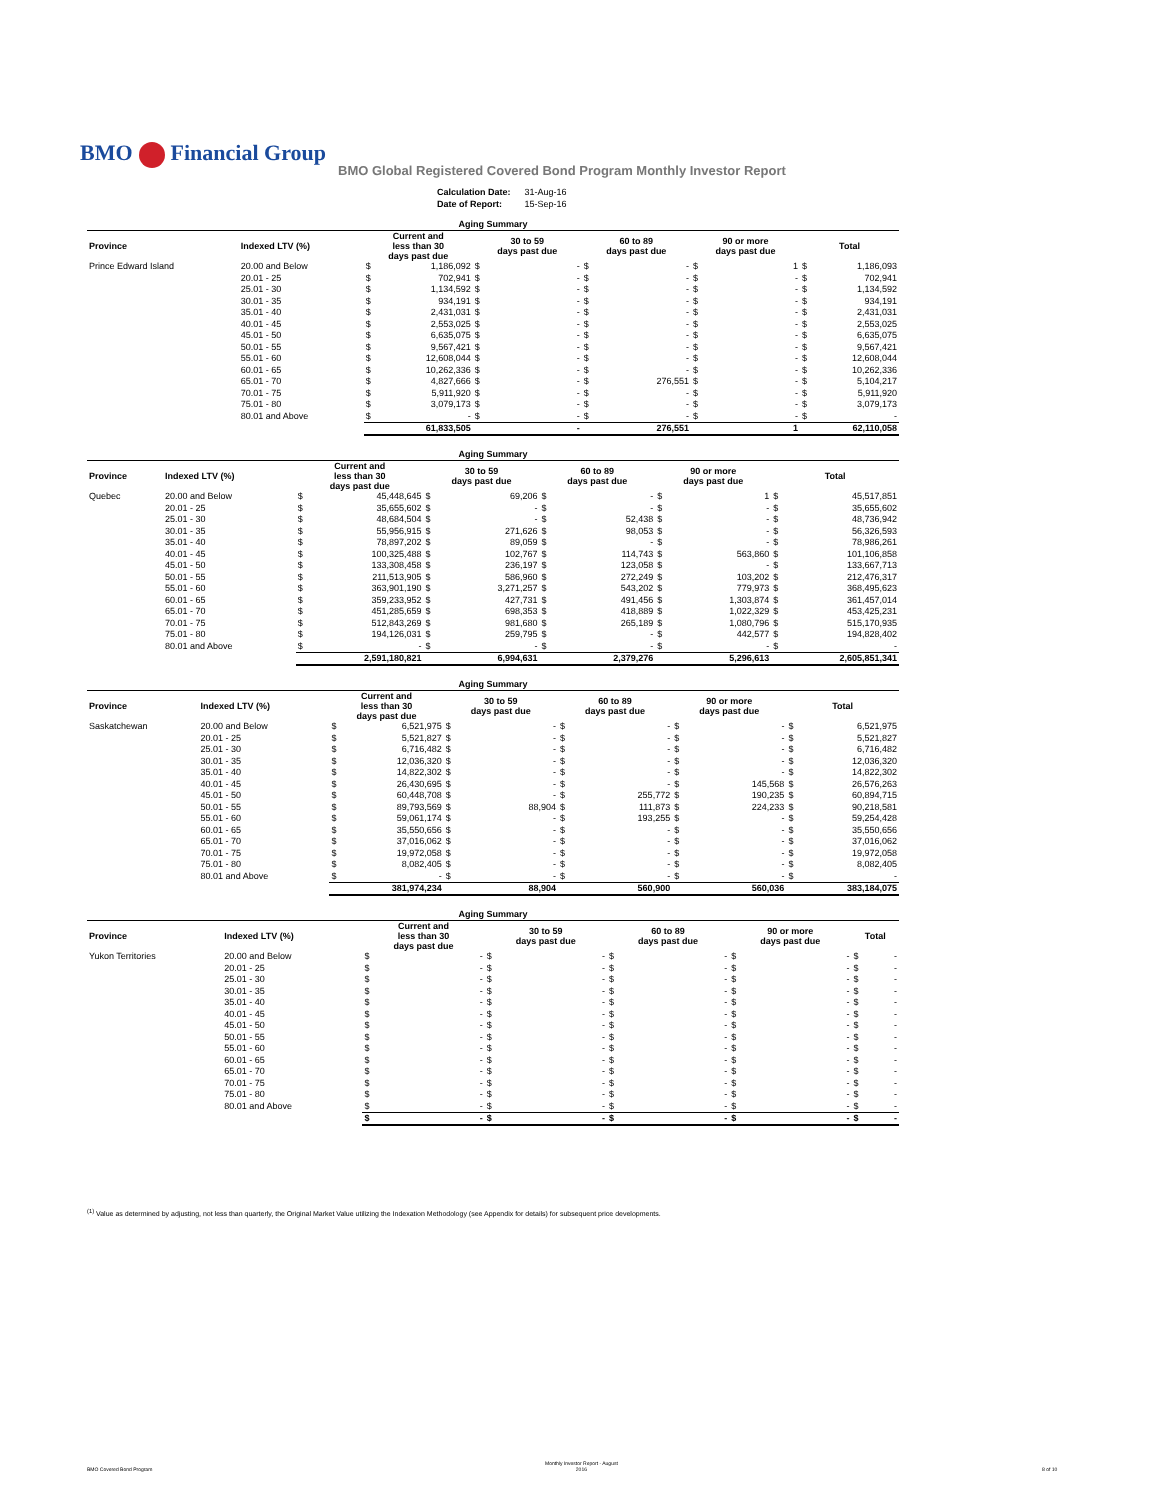BMO Financial Group
BMO Global Registered Covered Bond Program Monthly Investor Report
| Calculation Date: | 31-Aug-16 |
| Date of Report: | 15-Sep-16 |
| Aging Summary | | | | | | | | | | | |
| Province | Indexed LTV (%) | Current and less than 30 days past due | | 30 to 59 days past due | | 60 to 89 days past due | | 90 or more days past due | | Total | |
| Prince Edward Island | 20.00 and Below | $ | 1,186,092 | $ | - | $ | - | $ | 1 | $ | 1,186,093 |
| | 20.01 - 25 | $ | 702,941 | $ | - | $ | - | $ | - | $ | 702,941 |
| | 25.01 - 30 | $ | 1,134,592 | $ | - | $ | - | $ | - | $ | 1,134,592 |
| | 30.01 - 35 | $ | 934,191 | $ | - | $ | - | $ | - | $ | 934,191 |
| | 35.01 - 40 | $ | 2,431,031 | $ | - | $ | - | $ | - | $ | 2,431,031 |
| | 40.01 - 45 | $ | 2,553,025 | $ | - | $ | - | $ | - | $ | 2,553,025 |
| | 45.01 - 50 | $ | 6,635,075 | $ | - | $ | - | $ | - | $ | 6,635,075 |
| | 50.01 - 55 | $ | 9,567,421 | $ | - | $ | - | $ | - | $ | 9,567,421 |
| | 55.01 - 60 | $ | 12,608,044 | $ | - | $ | - | $ | - | $ | 12,608,044 |
| | 60.01 - 65 | $ | 10,262,336 | $ | - | $ | - | $ | - | $ | 10,262,336 |
| | 65.01 - 70 | $ | 4,827,666 | $ | - | $ | 276,551 | $ | - | $ | 5,104,217 |
| | 70.01 - 75 | $ | 5,911,920 | $ | - | $ | - | $ | - | $ | 5,911,920 |
| | 75.01 - 80 | $ | 3,079,173 | $ | - | $ | - | $ | - | $ | 3,079,173 |
| | 80.01 and Above | $ | - | $ | - | $ | - | $ | - | $ | - |
| | | | 61,833,505 | | - | | 276,551 | | 1 | | 62,110,058 |
| Aging Summary | | | | | | | | | | | |
| Province | Indexed LTV (%) | Current and less than 30 days past due | | 30 to 59 days past due | | 60 to 89 days past due | | 90 or more days past due | | Total | |
| Quebec | 20.00 and Below | $ | 45,448,645 | $ | 69,206 | $ | - | $ | 1 | $ | 45,517,851 |
| | 20.01 - 25 | $ | 35,655,602 | $ | - | $ | - | $ | - | $ | 35,655,602 |
| | 25.01 - 30 | $ | 48,684,504 | $ | - | $ | 52,438 | $ | - | $ | 48,736,942 |
| | 30.01 - 35 | $ | 55,956,915 | $ | 271,626 | $ | 98,053 | $ | - | $ | 56,326,593 |
| | 35.01 - 40 | $ | 78,897,202 | $ | 89,059 | $ | - | $ | - | $ | 78,986,261 |
| | 40.01 - 45 | $ | 100,325,488 | $ | 102,767 | $ | 114,743 | $ | 563,860 | $ | 101,106,858 |
| | 45.01 - 50 | $ | 133,308,458 | $ | 236,197 | $ | 123,058 | $ | - | $ | 133,667,713 |
| | 50.01 - 55 | $ | 211,513,905 | $ | 586,960 | $ | 272,249 | $ | 103,202 | $ | 212,476,317 |
| | 55.01 - 60 | $ | 363,901,190 | $ | 3,271,257 | $ | 543,202 | $ | 779,973 | $ | 368,495,623 |
| | 60.01 - 65 | $ | 359,233,952 | $ | 427,731 | $ | 491,456 | $ | 1,303,874 | $ | 361,457,014 |
| | 65.01 - 70 | $ | 451,285,659 | $ | 698,353 | $ | 418,889 | $ | 1,022,329 | $ | 453,425,231 |
| | 70.01 - 75 | $ | 512,843,269 | $ | 981,680 | $ | 265,189 | $ | 1,080,796 | $ | 515,170,935 |
| | 75.01 - 80 | $ | 194,126,031 | $ | 259,795 | $ | - | $ | 442,577 | $ | 194,828,402 |
| | 80.01 and Above | $ | - | $ | - | $ | - | $ | - | $ | - |
| | | | 2,591,180,821 | | 6,994,631 | | 2,379,276 | | 5,296,613 | | 2,605,851,341 |
| Aging Summary | | | | | | | | | | | |
| Province | Indexed LTV (%) | Current and less than 30 days past due | | 30 to 59 days past due | | 60 to 89 days past due | | 90 or more days past due | | Total | |
| Saskatchewan | 20.00 and Below | $ | 6,521,975 | $ | - | $ | - | $ | - | $ | 6,521,975 |
| | 20.01 - 25 | $ | 5,521,827 | $ | - | $ | - | $ | - | $ | 5,521,827 |
| | 25.01 - 30 | $ | 6,716,482 | $ | - | $ | - | $ | - | $ | 6,716,482 |
| | 30.01 - 35 | $ | 12,036,320 | $ | - | $ | - | $ | - | $ | 12,036,320 |
| | 35.01 - 40 | $ | 14,822,302 | $ | - | $ | - | $ | - | $ | 14,822,302 |
| | 40.01 - 45 | $ | 26,430,695 | $ | - | $ | - | $ | 145,568 | $ | 26,576,263 |
| | 45.01 - 50 | $ | 60,448,708 | $ | - | $ | 255,772 | $ | 190,235 | $ | 60,894,715 |
| | 50.01 - 55 | $ | 89,793,569 | $ | 88,904 | $ | 111,873 | $ | 224,233 | $ | 90,218,581 |
| | 55.01 - 60 | $ | 59,061,174 | $ | - | $ | 193,255 | $ | - | $ | 59,254,428 |
| | 60.01 - 65 | $ | 35,550,656 | $ | - | $ | - | $ | - | $ | 35,550,656 |
| | 65.01 - 70 | $ | 37,016,062 | $ | - | $ | - | $ | - | $ | 37,016,062 |
| | 70.01 - 75 | $ | 19,972,058 | $ | - | $ | - | $ | - | $ | 19,972,058 |
| | 75.01 - 80 | $ | 8,082,405 | $ | - | $ | - | $ | - | $ | 8,082,405 |
| | 80.01 and Above | $ | - | $ | - | $ | - | $ | - | $ | - |
| | | | 381,974,234 | | 88,904 | | 560,900 | | 560,036 | | 383,184,075 |
| Aging Summary | | | | | | | | | | | |
| Province | Indexed LTV (%) | Current and less than 30 days past due | | 30 to 59 days past due | | 60 to 89 days past due | | 90 or more days past due | | Total | |
| Yukon Territories | 20.00 and Below | $ | - | $ | - | $ | - | $ | - | $ | - |
| | 20.01 - 25 | $ | - | $ | - | $ | - | $ | - | $ | - |
| | 25.01 - 30 | $ | - | $ | - | $ | - | $ | - | $ | - |
| | 30.01 - 35 | $ | - | $ | - | $ | - | $ | - | $ | - |
| | 35.01 - 40 | $ | - | $ | - | $ | - | $ | - | $ | - |
| | 40.01 - 45 | $ | - | $ | - | $ | - | $ | - | $ | - |
| | 45.01 - 50 | $ | - | $ | - | $ | - | $ | - | $ | - |
| | 50.01 - 55 | $ | - | $ | - | $ | - | $ | - | $ | - |
| | 55.01 - 60 | $ | - | $ | - | $ | - | $ | - | $ | - |
| | 60.01 - 65 | $ | - | $ | - | $ | - | $ | - | $ | - |
| | 65.01 - 70 | $ | - | $ | - | $ | - | $ | - | $ | - |
| | 70.01 - 75 | $ | - | $ | - | $ | - | $ | - | $ | - |
| | 75.01 - 80 | $ | - | $ | - | $ | - | $ | - | $ | - |
| | 80.01 and Above | $ | - | $ | - | $ | - | $ | - | $ | - |
| | | $ | - | $ | - | $ | - | $ | - | $ | - |
<sup>(1)</sup> Value as determined by adjusting, not less than quarterly, the Original Market Value utilizing the Indexation Methodology (see Appendix for details) for subsequent price developments.
BMO Covered Bond Program
Monthly Investor Report - August
2016
8 of 10